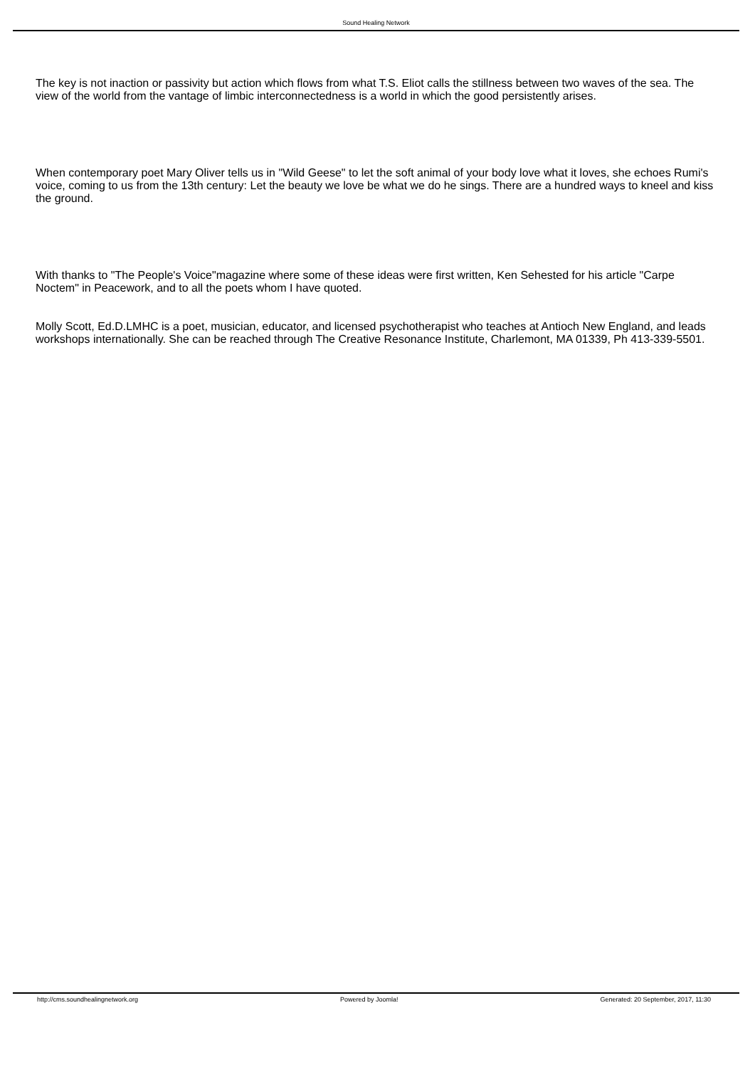Sound Healing Network
The key is not inaction or passivity but action which flows from what T.S. Eliot calls the stillness between two waves of the sea. The view of the world from the vantage of limbic interconnectedness is a world in which the good persistently arises.
When contemporary poet Mary Oliver tells us in "Wild Geese" to let the soft animal of your body love what it loves, she echoes Rumi's voice, coming to us from the 13th century: Let the beauty we love be what we do he sings. There are a hundred ways to kneel and kiss the ground.
With thanks to "The People's Voice"magazine where some of these ideas were first written, Ken Sehested for his article "Carpe Noctem" in Peacework, and to all the poets whom I have quoted.
Molly Scott, Ed.D.LMHC is a poet, musician, educator, and licensed psychotherapist who teaches at Antioch New England, and leads workshops internationally. She can be reached through The Creative Resonance Institute, Charlemont, MA 01339, Ph 413-339-5501.
http://cms.soundhealingnetwork.org Powered by Joomla! Generated: 20 September, 2017, 11:30